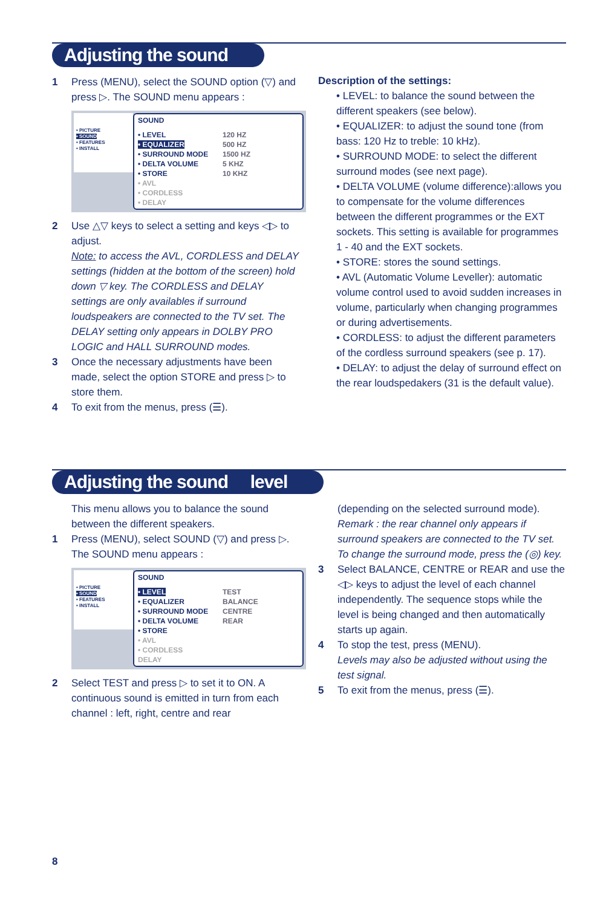Adjusting the sound
1 Press (MENU), select the SOUND option (▽) and press ▷. The SOUND menu appears :
• PICTURE
• SOUND
• FEATURES
• INSTALL
SOUND
• LEVEL
• EQUALIZER
• SURROUND MODE
• DELTA VOLUME
• STORE
• AVL
• CORDLESS
• DELAY
120 HZ
500 HZ
1500 HZ
5 KHZ
10 KHZ
2 Use △▽ keys to select a setting and keys ◁▷ to adjust.
Note: to access the AVL, CORDLESS and DELAY settings (hidden at the bottom of the screen) hold down ▽ key. The CORDLESS and DELAY settings are only availables if surround loudspeakers are connected to the TV set. The DELAY setting only appears in DOLBY PRO LOGIC and HALL SURROUND modes.
3 Once the necessary adjustments have been made, select the option STORE and press ▷ to store them.
4 To exit from the menus, press (☰).
Description of the settings:
• LEVEL: to balance the sound between the different speakers (see below).
• EQUALIZER: to adjust the sound tone (from bass: 120 Hz to treble: 10 kHz).
• SURROUND MODE: to select the different surround modes (see next page).
• DELTA VOLUME (volume difference):allows you to compensate for the volume differences between the different programmes or the EXT sockets. This setting is available for programmes 1 - 40 and the EXT sockets.
• STORE: stores the sound settings.
• AVL (Automatic Volume Leveller): automatic volume control used to avoid sudden increases in volume, particularly when changing programmes or during advertisements.
• CORDLESS: to adjust the different parameters of the cordless surround speakers (see p. 17).
• DELAY: to adjust the delay of surround effect on the rear loudspedakers (31 is the default value).
Adjusting the sound level
This menu allows you to balance the sound between the different speakers.
1 Press (MENU), select SOUND (▽) and press ▷. The SOUND menu appears :
• PICTURE
• SOUND
• FEATURES
• INSTALL
SOUND
• LEVEL
• EQUALIZER
• SURROUND MODE
• DELTA VOLUME
• STORE
• AVL
• CORDLESS
DELAY
TEST
BALANCE
CENTRE
REAR
2 Select TEST and press ▷ to set it to ON. A continuous sound is emitted in turn from each channel : left, right, centre and rear
(depending on the selected surround mode).
Remark : the rear channel only appears if surround speakers are connected to the TV set. To change the surround mode, press the (◎) key.
3 Select BALANCE, CENTRE or REAR and use the ◁▷ keys to adjust the level of each channel independently. The sequence stops while the level is being changed and then automatically starts up again.
4 To stop the test, press (MENU).
Levels may also be adjusted without using the test signal.
5 To exit from the menus, press (☰).
8